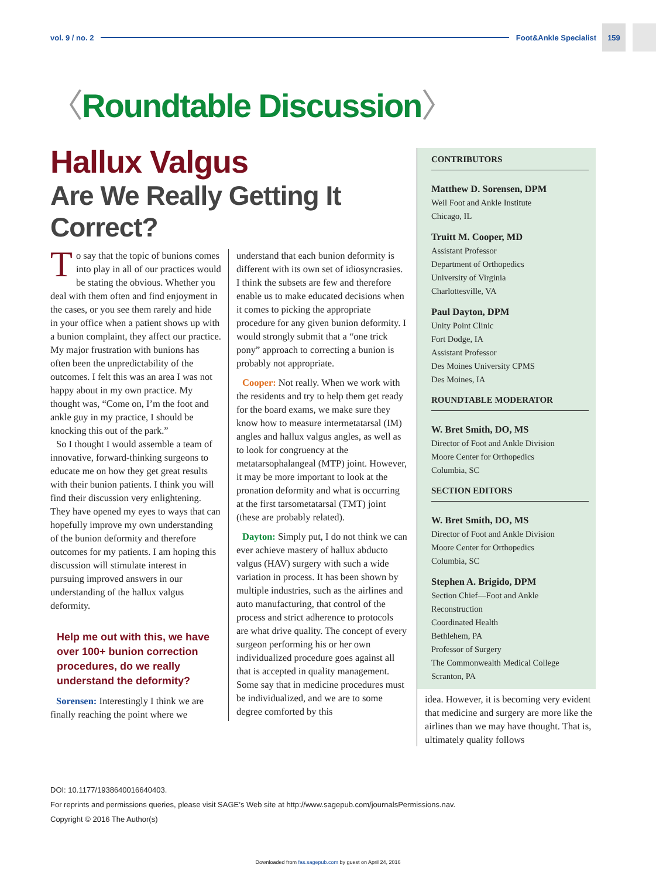vol. 9 / no. 2 Foot&Ankle Specialist
159
〈Roundtable Discussion〉
Hallux Valgus
Are We Really Getting It Correct?
To say that the topic of bunions comes into play in all of our practices would be stating the obvious. Whether you deal with them often and find enjoyment in the cases, or you see them rarely and hide in your office when a patient shows up with a bunion complaint, they affect our practice. My major frustration with bunions has often been the unpredictability of the outcomes. I felt this was an area I was not happy about in my own practice. My thought was, “Come on, I’m the foot and ankle guy in my practice, I should be knocking this out of the park.”
So I thought I would assemble a team of innovative, forward-thinking surgeons to educate me on how they get great results with their bunion patients. I think you will find their discussion very enlightening. They have opened my eyes to ways that can hopefully improve my own understanding of the bunion deformity and therefore outcomes for my patients. I am hoping this discussion will stimulate interest in pursuing improved answers in our understanding of the hallux valgus deformity.
Help me out with this, we have over 100+ bunion correction procedures, do we really understand the deformity?
Sorensen: Interestingly I think we are finally reaching the point where we
understand that each bunion deformity is different with its own set of idiosyncrasies. I think the subsets are few and therefore enable us to make educated decisions when it comes to picking the appropriate procedure for any given bunion deformity. I would strongly submit that a “one trick pony” approach to correcting a bunion is probably not appropriate.
Cooper: Not really. When we work with the residents and try to help them get ready for the board exams, we make sure they know how to measure intermetatarsal (IM) angles and hallux valgus angles, as well as to look for congruency at the metatarsophalangeal (MTP) joint. However, it may be more important to look at the pronation deformity and what is occurring at the first tarsometatarsal (TMT) joint (these are probably related).
Dayton: Simply put, I do not think we can ever achieve mastery of hallux abducto valgus (HAV) surgery with such a wide variation in process. It has been shown by multiple industries, such as the airlines and auto manufacturing, that control of the process and strict adherence to protocols are what drive quality. The concept of every surgeon performing his or her own individualized procedure goes against all that is accepted in quality management. Some say that in medicine procedures must be individualized, and we are to some degree comforted by this
CONTRIBUTORS
Matthew D. Sorensen, DPM
Weil Foot and Ankle Institute
Chicago, IL
Truitt M. Cooper, MD
Assistant Professor
Department of Orthopedics
University of Virginia
Charlottesville, VA
Paul Dayton, DPM
Unity Point Clinic
Fort Dodge, IA
Assistant Professor
Des Moines University CPMS
Des Moines, IA
ROUNDTABLE MODERATOR
W. Bret Smith, DO, MS
Director of Foot and Ankle Division
Moore Center for Orthopedics
Columbia, SC
SECTION EDITORS
W. Bret Smith, DO, MS
Director of Foot and Ankle Division
Moore Center for Orthopedics
Columbia, SC
Stephen A. Brigido, DPM
Section Chief—Foot and Ankle Reconstruction
Coordinated Health
Bethlehem, PA
Professor of Surgery
The Commonwealth Medical College
Scranton, PA
idea. However, it is becoming very evident that medicine and surgery are more like the airlines than we may have thought. That is, ultimately quality follows
DOI: 10.1177/1938640016640403.
For reprints and permissions queries, please visit SAGE’s Web site at http://www.sagepub.com/journalsPermissions.nav.
Copyright © 2016 The Author(s)
Downloaded from fas.sagepub.com by guest on April 24, 2016